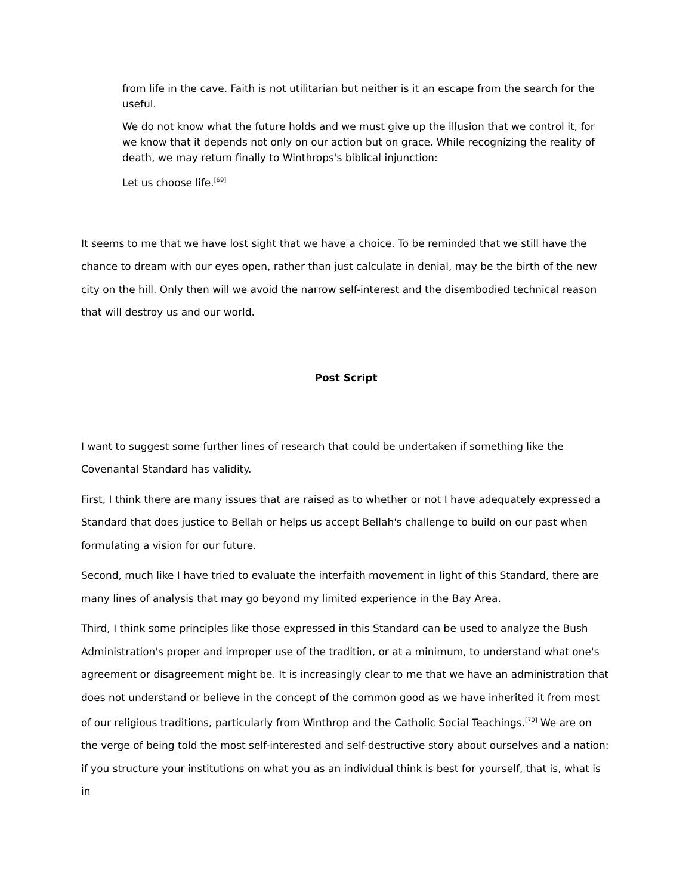from life in the cave. Faith is not utilitarian but neither is it an escape from the search for the useful.
We do not know what the future holds and we must give up the illusion that we control it, for we know that it depends not only on our action but on grace. While recognizing the reality of death, we may return finally to Winthrops's biblical injunction:
Let us choose life.<sup>[69]</sup>
It seems to me that we have lost sight that we have a choice. To be reminded that we still have the chance to dream with our eyes open, rather than just calculate in denial, may be the birth of the new city on the hill. Only then will we avoid the narrow self-interest and the disembodied technical reason that will destroy us and our world.
Post Script
I want to suggest some further lines of research that could be undertaken if something like the Covenantal Standard has validity.
First, I think there are many issues that are raised as to whether or not I have adequately expressed a Standard that does justice to Bellah or helps us accept Bellah's challenge to build on our past when formulating a vision for our future.
Second, much like I have tried to evaluate the interfaith movement in light of this Standard, there are many lines of analysis that may go beyond my limited experience in the Bay Area.
Third, I think some principles like those expressed in this Standard can be used to analyze the Bush Administration's proper and improper use of the tradition, or at a minimum, to understand what one's agreement or disagreement might be. It is increasingly clear to me that we have an administration that does not understand or believe in the concept of the common good as we have inherited it from most of our religious traditions, particularly from Winthrop and the Catholic Social Teachings.<sup>[70]</sup> We are on the verge of being told the most self-interested and self-destructive story about ourselves and a nation: if you structure your institutions on what you as an individual think is best for yourself, that is, what is in